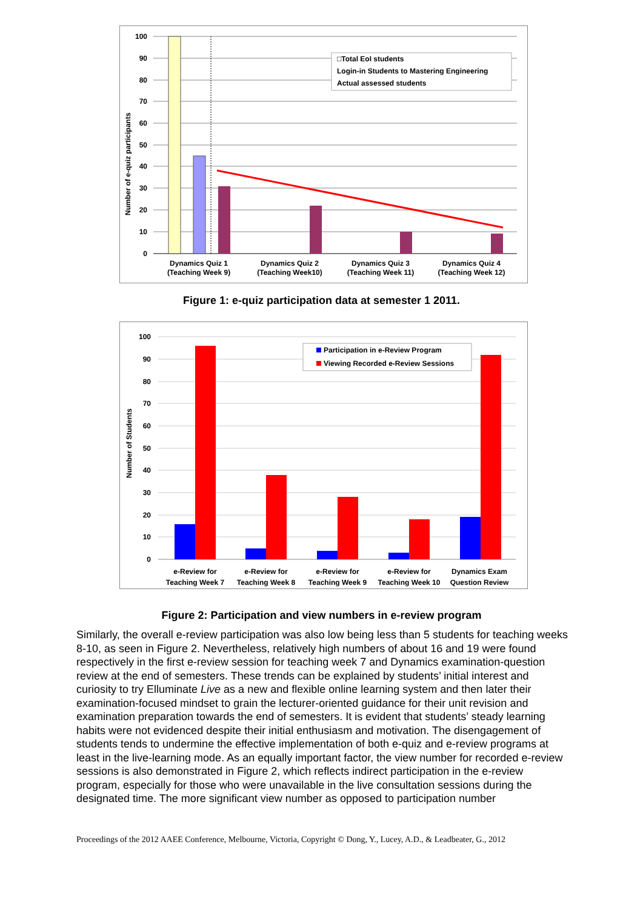100
90
80
70
60
50
40
30
20
10
0
Number of e-quiz participants
□Total EoI students
Login-in Students to Mastering Engineering
Actual assessed students
Dynamics Quiz 1
(Teaching Week 9)
Dynamics Quiz 2
(Teaching Week10)
Dynamics Quiz 3
(Teaching Week 11)
Dynamics Quiz 4
(Teaching Week 12)
Figure 1: e-quiz participation data at semester 1 2011.
100
90
80
70
60
50
40
30
20
10
0
Number of Students
Participation in e-Review Program
Viewing Recorded e-Review Sessions
e-Review for
Teaching Week 7
e-Review for
Teaching Week 8
e-Review for
Teaching Week 9
e-Review for
Teaching Week 10
Dynamics Exam
Question Review
Figure 2: Participation and view numbers in e-review program
Similarly, the overall e-review participation was also low being less than 5 students for teaching weeks 8-10, as seen in Figure 2. Nevertheless, relatively high numbers of about 16 and 19 were found respectively in the first e-review session for teaching week 7 and Dynamics examination-question review at the end of semesters. These trends can be explained by students’ initial interest and curiosity to try Elluminate Live as a new and flexible online learning system and then later their examination-focused mindset to grain the lecturer-oriented guidance for their unit revision and examination preparation towards the end of semesters. It is evident that students’ steady learning habits were not evidenced despite their initial enthusiasm and motivation. The disengagement of students tends to undermine the effective implementation of both e-quiz and e-review programs at least in the live-learning mode. As an equally important factor, the view number for recorded e-review sessions is also demonstrated in Figure 2, which reflects indirect participation in the e-review program, especially for those who were unavailable in the live consultation sessions during the designated time. The more significant view number as opposed to participation number
Proceedings of the 2012 AAEE Conference, Melbourne, Victoria, Copyright © Dong, Y., Lucey, A.D., & Leadbeater, G., 2012